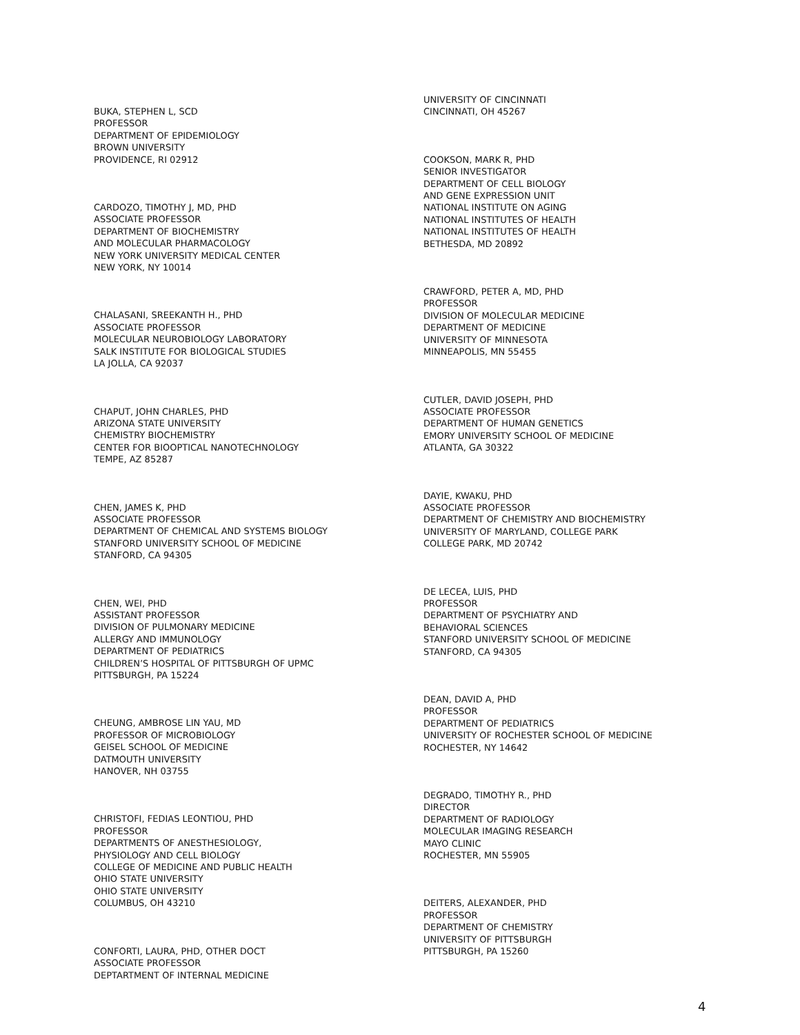BUKA, STEPHEN L, SCD
PROFESSOR
DEPARTMENT OF EPIDEMIOLOGY
BROWN UNIVERSITY
PROVIDENCE, RI 02912
CARDOZO, TIMOTHY J, MD, PHD
ASSOCIATE PROFESSOR
DEPARTMENT OF BIOCHEMISTRY
AND MOLECULAR PHARMACOLOGY
NEW YORK UNIVERSITY MEDICAL CENTER
NEW YORK, NY 10014
CHALASANI, SREEKANTH H., PHD
ASSOCIATE PROFESSOR
MOLECULAR NEUROBIOLOGY LABORATORY
SALK INSTITUTE FOR BIOLOGICAL STUDIES
LA JOLLA, CA 92037
CHAPUT, JOHN CHARLES, PHD
ARIZONA STATE UNIVERSITY
CHEMISTRY BIOCHEMISTRY
CENTER FOR BIOOPTICAL NANOTECHNOLOGY
TEMPE, AZ 85287
CHEN, JAMES K, PHD
ASSOCIATE PROFESSOR
DEPARTMENT OF CHEMICAL AND SYSTEMS BIOLOGY
STANFORD UNIVERSITY SCHOOL OF MEDICINE
STANFORD, CA 94305
CHEN, WEI, PHD
ASSISTANT PROFESSOR
DIVISION OF PULMONARY MEDICINE
ALLERGY AND IMMUNOLOGY
DEPARTMENT OF PEDIATRICS
CHILDREN’S HOSPITAL OF PITTSBURGH OF UPMC
PITTSBURGH, PA 15224
CHEUNG, AMBROSE LIN YAU, MD
PROFESSOR OF MICROBIOLOGY
GEISEL SCHOOL OF MEDICINE
DATMOUTH UNIVERSITY
HANOVER, NH 03755
CHRISTOFI, FEDIAS LEONTIOU, PHD
PROFESSOR
DEPARTMENTS OF ANESTHESIOLOGY,
PHYSIOLOGY AND CELL BIOLOGY
COLLEGE OF MEDICINE AND PUBLIC HEALTH
OHIO STATE UNIVERSITY
OHIO STATE UNIVERSITY
COLUMBUS, OH 43210
CONFORTI, LAURA, PHD, OTHER DOCT
ASSOCIATE PROFESSOR
DEPTARTMENT OF INTERNAL MEDICINE
UNIVERSITY OF CINCINNATI
CINCINNATI, OH 45267
COOKSON, MARK R, PHD
SENIOR INVESTIGATOR
DEPARTMENT OF CELL BIOLOGY
AND GENE EXPRESSION UNIT
NATIONAL INSTITUTE ON AGING
NATIONAL INSTITUTES OF HEALTH
NATIONAL INSTITUTES OF HEALTH
BETHESDA, MD 20892
CRAWFORD, PETER A, MD, PHD
PROFESSOR
DIVISION OF MOLECULAR MEDICINE
DEPARTMENT OF MEDICINE
UNIVERSITY OF MINNESOTA
MINNEAPOLIS, MN 55455
CUTLER, DAVID JOSEPH, PHD
ASSOCIATE PROFESSOR
DEPARTMENT OF HUMAN GENETICS
EMORY UNIVERSITY SCHOOL OF MEDICINE
ATLANTA, GA 30322
DAYIE, KWAKU, PHD
ASSOCIATE PROFESSOR
DEPARTMENT OF CHEMISTRY AND BIOCHEMISTRY
UNIVERSITY OF MARYLAND, COLLEGE PARK
COLLEGE PARK, MD 20742
DE LECEA, LUIS, PHD
PROFESSOR
DEPARTMENT OF PSYCHIATRY AND
BEHAVIORAL SCIENCES
STANFORD UNIVERSITY SCHOOL OF MEDICINE
STANFORD, CA 94305
DEAN, DAVID A, PHD
PROFESSOR
DEPARTMENT OF PEDIATRICS
UNIVERSITY OF ROCHESTER SCHOOL OF MEDICINE
ROCHESTER, NY 14642
DEGRADO, TIMOTHY R., PHD
DIRECTOR
DEPARTMENT OF RADIOLOGY
MOLECULAR IMAGING RESEARCH
MAYO CLINIC
ROCHESTER, MN 55905
DEITERS, ALEXANDER, PHD
PROFESSOR
DEPARTMENT OF CHEMISTRY
UNIVERSITY OF PITTSBURGH
PITTSBURGH, PA 15260
4